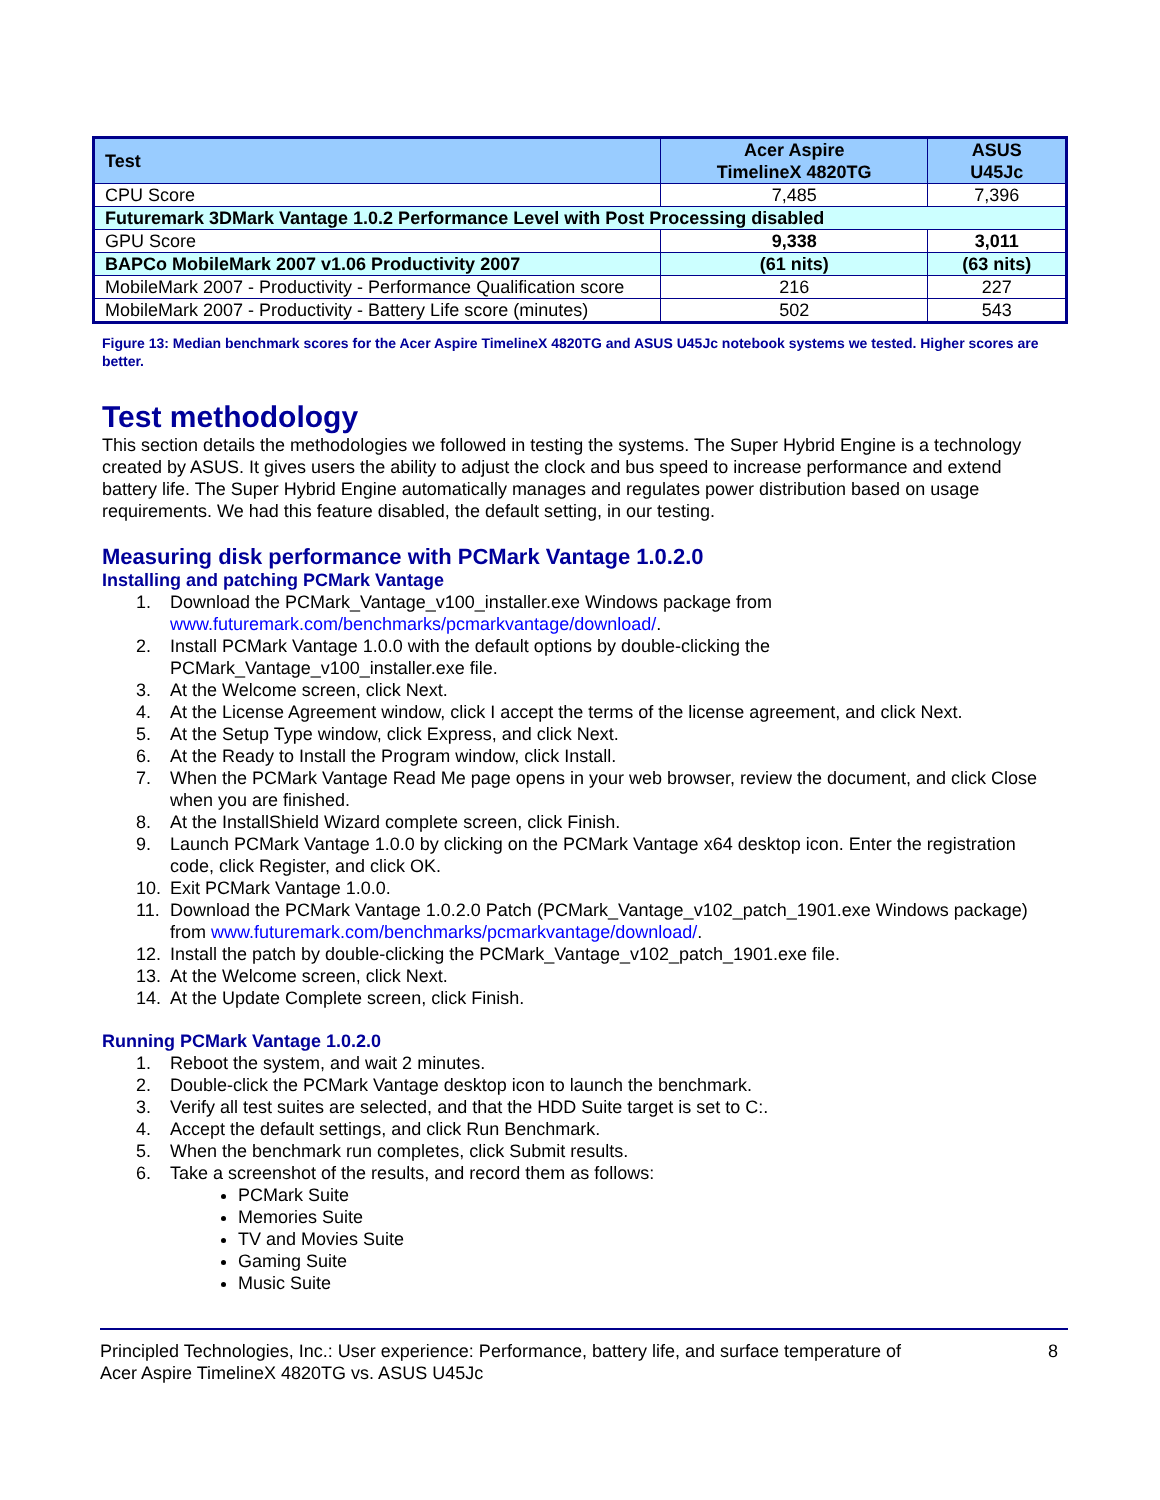| Test | Acer Aspire TimelineX 4820TG | ASUS U45Jc |
| --- | --- | --- |
| CPU Score | 7,485 | 7,396 |
| Futuremark 3DMark Vantage 1.0.2 Performance Level with Post Processing disabled | | |
| GPU Score | 9,338 | 3,011 |
| BAPCo MobileMark 2007 v1.06 Productivity 2007 | (61 nits) | (63 nits) |
| MobileMark 2007 - Productivity - Performance Qualification score | 216 | 227 |
| MobileMark 2007 - Productivity - Battery Life score (minutes) | 502 | 543 |
Figure 13: Median benchmark scores for the Acer Aspire TimelineX 4820TG and ASUS U45Jc notebook systems we tested. Higher scores are better.
Test methodology
This section details the methodologies we followed in testing the systems. The Super Hybrid Engine is a technology created by ASUS. It gives users the ability to adjust the clock and bus speed to increase performance and extend battery life. The Super Hybrid Engine automatically manages and regulates power distribution based on usage requirements. We had this feature disabled, the default setting, in our testing.
Measuring disk performance with PCMark Vantage 1.0.2.0
Installing and patching PCMark Vantage
1. Download the PCMark_Vantage_v100_installer.exe Windows package from www.futuremark.com/benchmarks/pcmarkvantage/download/.
2. Install PCMark Vantage 1.0.0 with the default options by double-clicking the PCMark_Vantage_v100_installer.exe file.
3. At the Welcome screen, click Next.
4. At the License Agreement window, click I accept the terms of the license agreement, and click Next.
5. At the Setup Type window, click Express, and click Next.
6. At the Ready to Install the Program window, click Install.
7. When the PCMark Vantage Read Me page opens in your web browser, review the document, and click Close when you are finished.
8. At the InstallShield Wizard complete screen, click Finish.
9. Launch PCMark Vantage 1.0.0 by clicking on the PCMark Vantage x64 desktop icon. Enter the registration code, click Register, and click OK.
10. Exit PCMark Vantage 1.0.0.
11. Download the PCMark Vantage 1.0.2.0 Patch (PCMark_Vantage_v102_patch_1901.exe Windows package) from www.futuremark.com/benchmarks/pcmarkvantage/download/.
12. Install the patch by double-clicking the PCMark_Vantage_v102_patch_1901.exe file.
13. At the Welcome screen, click Next.
14. At the Update Complete screen, click Finish.
Running PCMark Vantage 1.0.2.0
1. Reboot the system, and wait 2 minutes.
2. Double-click the PCMark Vantage desktop icon to launch the benchmark.
3. Verify all test suites are selected, and that the HDD Suite target is set to C:.
4. Accept the default settings, and click Run Benchmark.
5. When the benchmark run completes, click Submit results.
6. Take a screenshot of the results, and record them as follows:
PCMark Suite
Memories Suite
TV and Movies Suite
Gaming Suite
Music Suite
Principled Technologies, Inc.: User experience: Performance, battery life, and surface temperature of
Acer Aspire TimelineX 4820TG vs. ASUS U45Jc 8